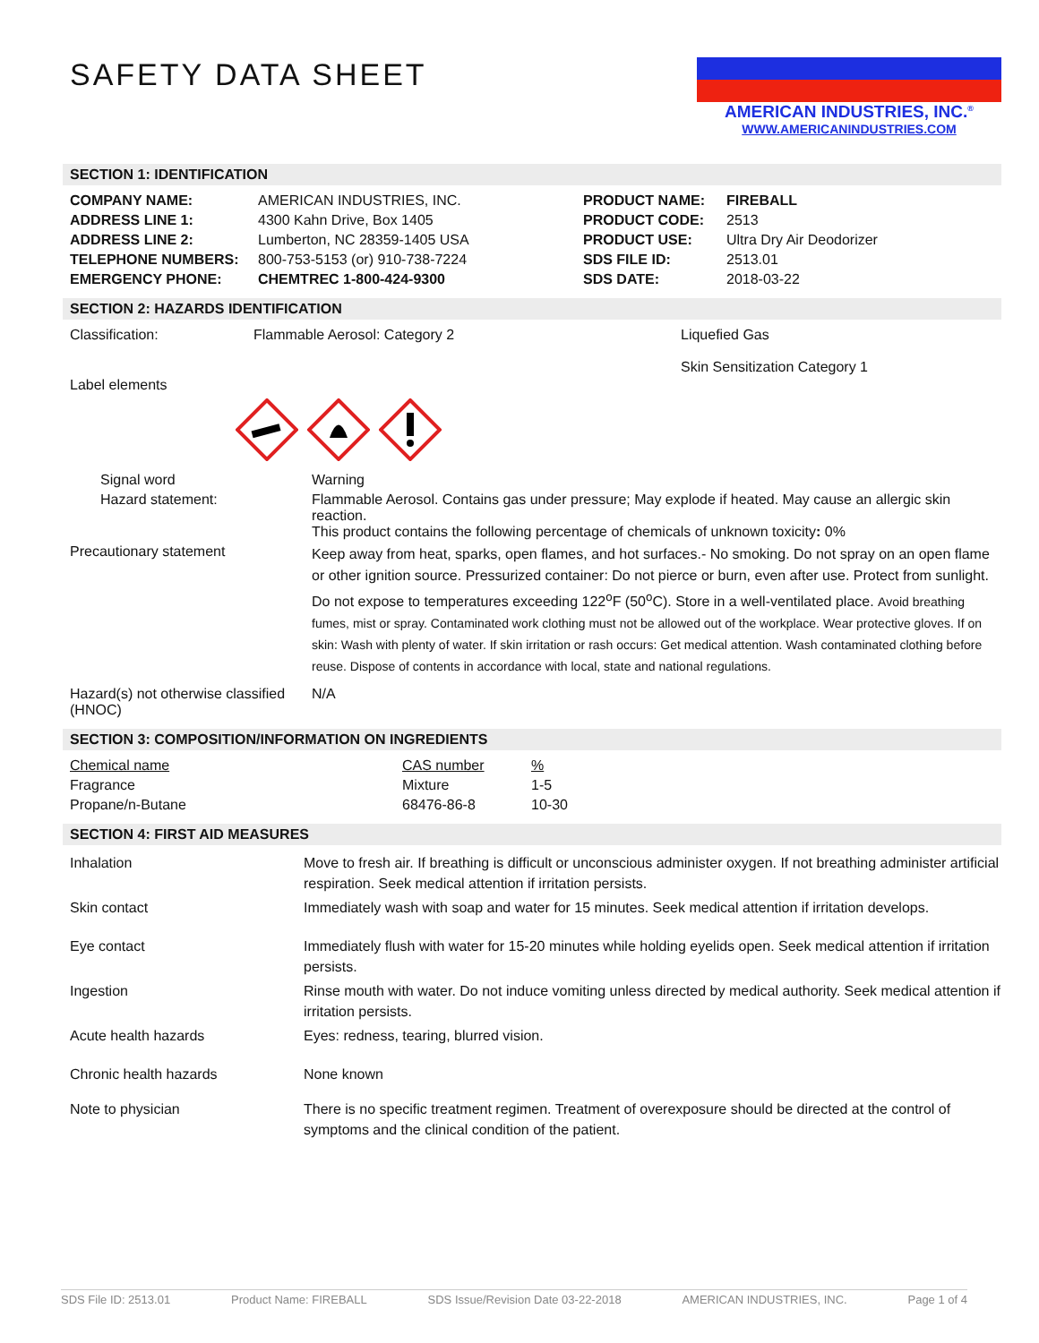SAFETY DATA SHEET
AMERICAN INDUSTRIES, INC.<sup>®</sup>
WWW.AMERICANINDUSTRIES.COM
SECTION 1: IDENTIFICATION
| COMPANY NAME: | AMERICAN INDUSTRIES, INC. | PRODUCT NAME: | FIREBALL |
| ADDRESS LINE 1: | 4300 Kahn Drive, Box 1405 | PRODUCT CODE: | 2513 |
| ADDRESS LINE 2: | Lumberton, NC 28359-1405 USA | PRODUCT USE: | Ultra Dry Air Deodorizer |
| TELEPHONE NUMBERS: | 800-753-5153 (or) 910-738-7224 | SDS FILE ID: | 2513.01 |
| EMERGENCY PHONE: | CHEMTREC 1-800-424-9300 | SDS DATE: | 2018-03-22 |
SECTION 2: HAZARDS IDENTIFICATION
| Classification: | Flammable Aerosol: Category 2 | Liquefied Gas Skin Sensitization Category 1 |
Label elements
| Signal word | Warning |
| Hazard statement: | Flammable Aerosol. Contains gas under pressure; May explode if heated. May cause an allergic skin reaction. This product contains the following percentage of chemicals of unknown toxicity : 0% |
| Precautionary statement | Keep away from heat, sparks, open flames, and hot surfaces.- No smoking. Do not spray on an open flame or other ignition source. Pressurized container: Do not pierce or burn, even after use. Protect from sunlight. Do not expose to temperatures exceeding 122<sup>o</sup>F (50<sup>o</sup>C). Store in a well-ventilated place. Avoid breathing fumes, mist or spray. Contaminated work clothing must not be allowed out of the workplace. Wear protective gloves. If on skin: Wash with plenty of water. If skin irritation or rash occurs: Get medical attention. Wash contaminated clothing before reuse. Dispose of contents in accordance with local, state and national regulations. |
| Hazard(s) not otherwise classified (HNOC) | N/A |
SECTION 3: COMPOSITION/INFORMATION ON INGREDIENTS
| Chemical name | CAS number | % |
| Fragrance | Mixture | 1-5 |
| Propane/n-Butane | 68476-86-8 | 10-30 |
SECTION 4: FIRST AID MEASURES
| Inhalation | Move to fresh air. If breathing is difficult or unconscious administer oxygen. If not breathing administer artificial respiration. Seek medical attention if irritation persists. |
| Skin contact | Immediately wash with soap and water for 15 minutes. Seek medical attention if irritation develops. |
| Eye contact | Immediately flush with water for 15-20 minutes while holding eyelids open. Seek medical attention if irritation persists. |
| Ingestion | Rinse mouth with water. Do not induce vomiting unless directed by medical authority. Seek medical attention if irritation persists. |
| Acute health hazards | Eyes: redness, tearing, blurred vision. |
| Chronic health hazards | None known |
| Note to physician | There is no specific treatment regimen. Treatment of overexposure should be directed at the control of symptoms and the clinical condition of the patient. |
SDS File ID: 2513.01 Product Name: FIREBALL SDS Issue/Revision Date 03-22-2018 AMERICAN INDUSTRIES, INC. Page 1 of 4